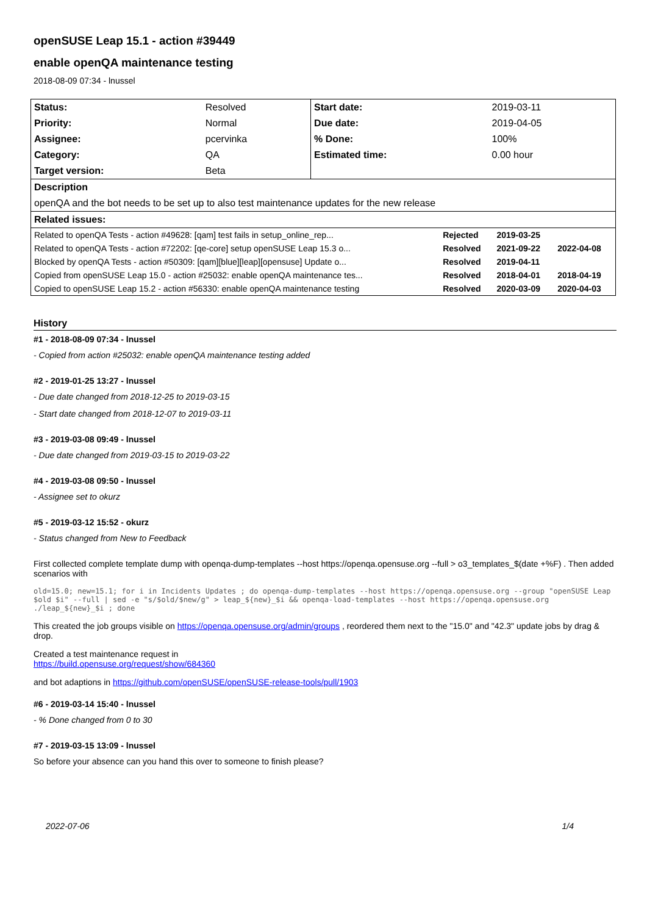openSUSE Leap 15.1 - action #39449
enable openQA maintenance testing
2018-08-09 07:34 - lnussel
| Status: | Resolved | Start date: | 2019-03-11 |
| Priority: | Normal | Due date: | 2019-04-05 |
| Assignee: | pcervinka | % Done: | 100% |
| Category: | QA | Estimated time: | 0.00 hour |
| Target version: | Beta | | |
| Description | | | |
| openQA and the bot needs to be set up to also test maintenance updates for the new release | | | |
| Related issues: | | | |
| Related to openQA Tests - action #49628: [qam] test fails in setup_online_rep... | Rejected | 2019-03-25 | |
| Related to openQA Tests - action #72202: [qe-core] setup openSUSE Leap 15.3 o... | Resolved | 2021-09-22 | 2022-04-08 |
| Blocked by openQA Tests - action #50309: [qam][blue][leap][opensuse] Update o... | Resolved | 2019-04-11 | |
| Copied from openSUSE Leap 15.0 - action #25032: enable openQA maintenance tes... | Resolved | 2018-04-01 | 2018-04-19 |
| Copied to openSUSE Leap 15.2 - action #56330: enable openQA maintenance testing | Resolved | 2020-03-09 | 2020-04-03 |
History
#1 - 2018-08-09 07:34 - lnussel
- Copied from action #25032: enable openQA maintenance testing added
#2 - 2019-01-25 13:27 - lnussel
- Due date changed from 2018-12-25 to 2019-03-15
- Start date changed from 2018-12-07 to 2019-03-11
#3 - 2019-03-08 09:49 - lnussel
- Due date changed from 2019-03-15 to 2019-03-22
#4 - 2019-03-08 09:50 - lnussel
- Assignee set to okurz
#5 - 2019-03-12 15:52 - okurz
- Status changed from New to Feedback
First collected complete template dump with openqa-dump-templates --host https://openqa.opensuse.org --full > o3_templates_$(date +%F) . Then added scenarios with
old=15.0; new=15.1; for i in Incidents Updates ; do openqa-dump-templates --host https://openqa.opensuse.org --group "openSUSE Leap $old $i" --full | sed -e "s/$old/$new/g" > leap_${new}_$i && openqa-load-templates --host https://openqa.opensuse.org ./leap_${new}_$i ; done
This created the job groups visible on https://openqa.opensuse.org/admin/groups , reordered them next to the "15.0" and "42.3" update jobs by drag & drop.
Created a test maintenance request in
https://build.opensuse.org/request/show/684360
and bot adaptions in https://github.com/openSUSE/openSUSE-release-tools/pull/1903
#6 - 2019-03-14 15:40 - lnussel
- % Done changed from 0 to 30
#7 - 2019-03-15 13:09 - lnussel
So before your absence can you hand this over to someone to finish please?
2022-07-06 1/4